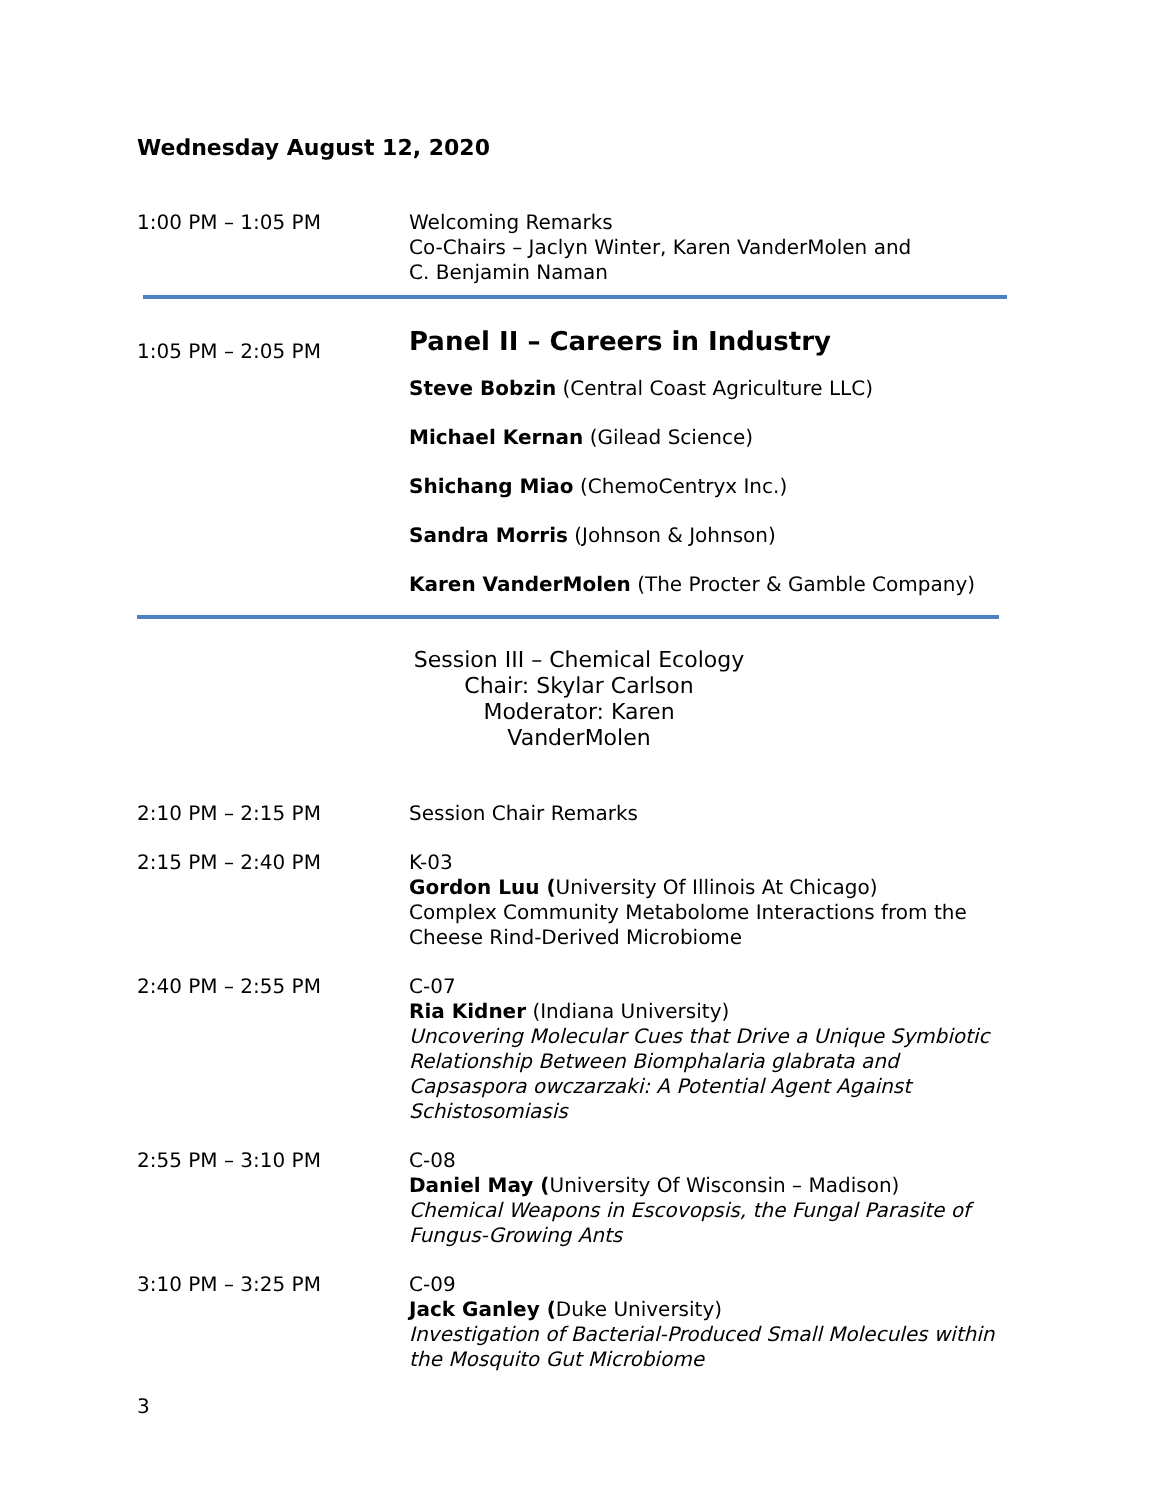Wednesday August 12, 2020
1:00 PM – 1:05 PM Welcoming Remarks
Co-Chairs – Jaclyn Winter, Karen VanderMolen and
C. Benjamin Naman
1:05 PM – 2:05 PM
Panel II – Careers in Industry
Steve Bobzin (Central Coast Agriculture LLC)
Michael Kernan (Gilead Science)
Shichang Miao (ChemoCentryx Inc.)
Sandra Morris (Johnson & Johnson)
Karen VanderMolen (The Procter & Gamble Company)
Session III – Chemical Ecology
Chair: Skylar Carlson
Moderator: Karen VanderMolen
2:10 PM – 2:15 PM Session Chair Remarks
2:15 PM – 2:40 PM K-03
Gordon Luu (University Of Illinois At Chicago)
Complex Community Metabolome Interactions from the Cheese Rind-Derived Microbiome
2:40 PM – 2:55 PM C-07
Ria Kidner (Indiana University)
Uncovering Molecular Cues that Drive a Unique Symbiotic Relationship Between Biomphalaria glabrata and Capsaspora owczarzaki: A Potential Agent Against Schistosomiasis
2:55 PM – 3:10 PM C-08
Daniel May (University Of Wisconsin – Madison)
Chemical Weapons in Escovopsis, the Fungal Parasite of Fungus-Growing Ants
3:10 PM – 3:25 PM C-09
Jack Ganley (Duke University)
Investigation of Bacterial-Produced Small Molecules within the Mosquito Gut Microbiome
3